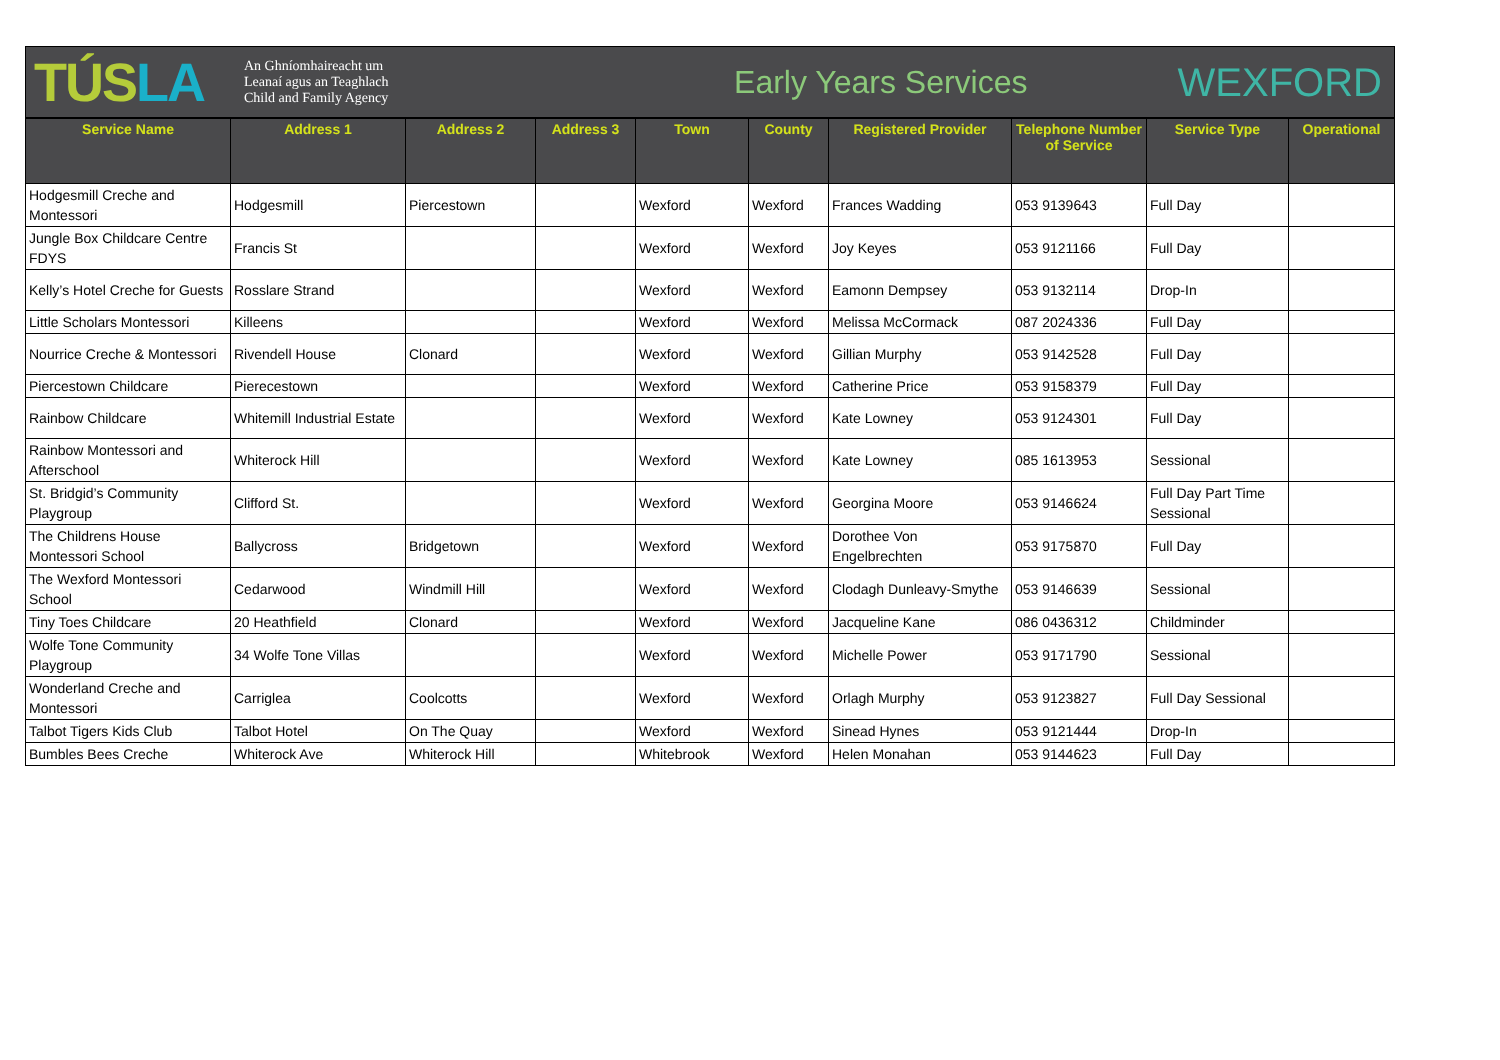TÚSLA
An Ghníomhaireacht um
Leanaí agus an Teaghlach
Child and Family Agency
Early Years Services
WEXFORD
| Service Name | Address 1 | Address 2 | Address 3 | Town | County | Registered Provider | Telephone Number of Service | Service Type | Operational |
| --- | --- | --- | --- | --- | --- | --- | --- | --- | --- |
| Hodgesmill Creche and Montessori | Hodgesmill | Piercestown | | Wexford | Wexford | Frances Wadding | 053 9139643 | Full Day | |
| Jungle Box Childcare Centre FDYS | Francis St | | | Wexford | Wexford | Joy Keyes | 053 9121166 | Full Day | |
| Kelly’s Hotel Creche for Guests | Rosslare Strand | | | Wexford | Wexford | Eamonn Dempsey | 053 9132114 | Drop-In | |
| Little Scholars Montessori | Killeens | | | Wexford | Wexford | Melissa McCormack | 087 2024336 | Full Day | |
| Nourrice Creche & Montessori | Rivendell House | Clonard | | Wexford | Wexford | Gillian Murphy | 053 9142528 | Full Day | |
| Piercestown Childcare | Pierecestown | | | Wexford | Wexford | Catherine Price | 053 9158379 | Full Day | |
| Rainbow Childcare | Whitemill Industrial Estate | | | Wexford | Wexford | Kate Lowney | 053 9124301 | Full Day | |
| Rainbow Montessori and Afterschool | Whiterock Hill | | | Wexford | Wexford | Kate Lowney | 085 1613953 | Sessional | |
| St. Bridgid’s Community Playgroup | Clifford St. | | | Wexford | Wexford | Georgina Moore | 053 9146624 | Full Day Part Time Sessional | |
| The Childrens House Montessori School | Ballycross | Bridgetown | | Wexford | Wexford | Dorothee Von Engelbrechten | 053 9175870 | Full Day | |
| The Wexford Montessori School | Cedarwood | Windmill Hill | | Wexford | Wexford | Clodagh Dunleavy-Smythe | 053 9146639 | Sessional | |
| Tiny Toes Childcare | 20 Heathfield | Clonard | | Wexford | Wexford | Jacqueline Kane | 086 0436312 | Childminder | |
| Wolfe Tone Community Playgroup | 34 Wolfe Tone Villas | | | Wexford | Wexford | Michelle Power | 053 9171790 | Sessional | |
| Wonderland Creche and Montessori | Carriglea | Coolcotts | | Wexford | Wexford | Orlagh Murphy | 053 9123827 | Full Day Sessional | |
| Talbot Tigers Kids Club | Talbot Hotel | On The Quay | | Wexford | Wexford | Sinead Hynes | 053 9121444 | Drop-In | |
| Bumbles Bees Creche | Whiterock Ave | Whiterock Hill | | Whitebrook | Wexford | Helen Monahan | 053 9144623 | Full Day | |